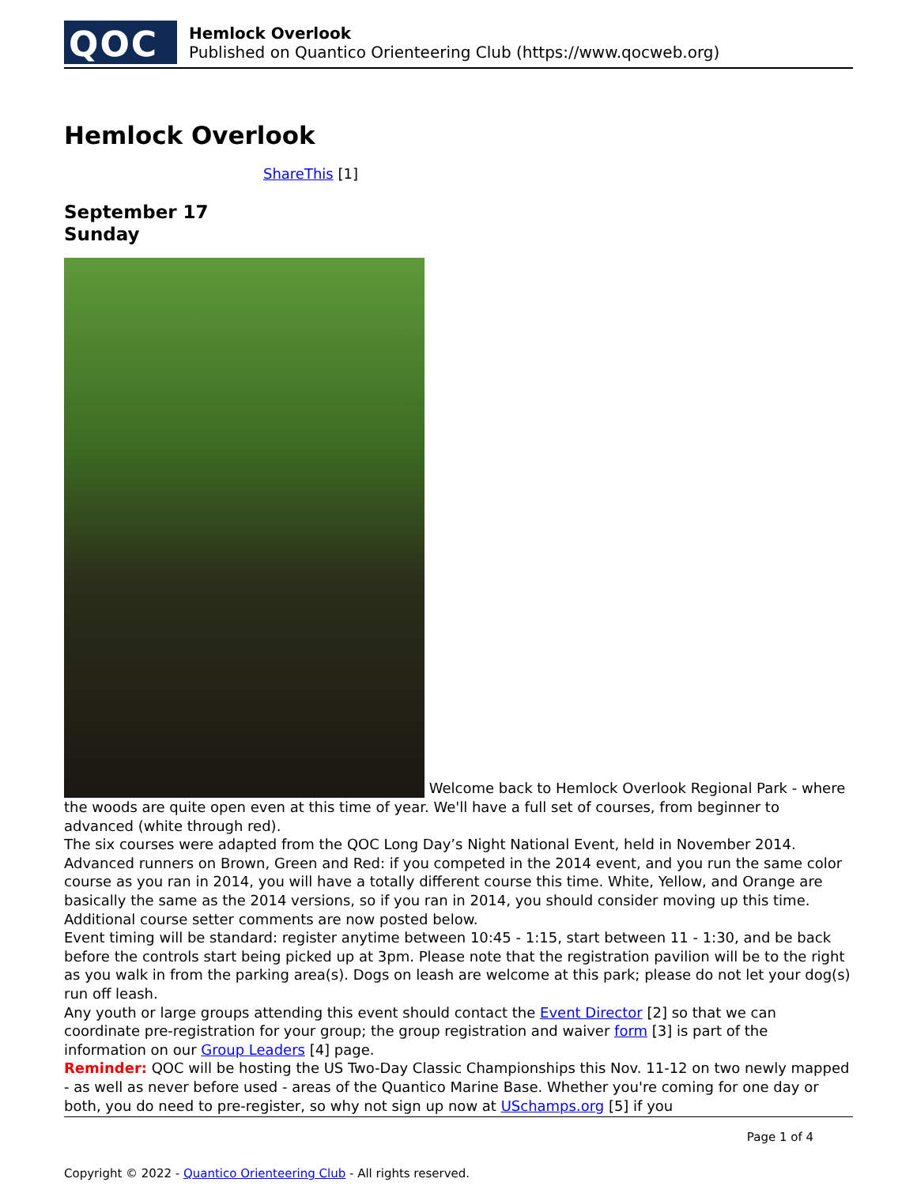QOC
Hemlock Overlook
Published on Quantico Orienteering Club (https://www.qocweb.org)
Hemlock Overlook
ShareThis [1]
September 17
Sunday
Welcome back to Hemlock Overlook Regional Park - where the woods are quite open even at this time of year. We'll have a full set of courses, from beginner to advanced (white through red).
The six courses were adapted from the QOC Long Day’s Night National Event, held in November 2014. Advanced runners on Brown, Green and Red: if you competed in the 2014 event, and you run the same color course as you ran in 2014, you will have a totally different course this time. White, Yellow, and Orange are basically the same as the 2014 versions, so if you ran in 2014, you should consider moving up this time. Additional course setter comments are now posted below.
Event timing will be standard: register anytime between 10:45 - 1:15, start between 11 - 1:30, and be back before the controls start being picked up at 3pm. Please note that the registration pavilion will be to the right as you walk in from the parking area(s). Dogs on leash are welcome at this park; please do not let your dog(s) run off leash.
Any youth or large groups attending this event should contact the Event Director [2] so that we can coordinate pre-registration for your group; the group registration and waiver form [3] is part of the information on our Group Leaders [4] page.
Reminder: QOC will be hosting the US Two-Day Classic Championships this Nov. 11-12 on two newly mapped - as well as never before used - areas of the Quantico Marine Base. Whether you're coming for one day or both, you do need to pre-register, so why not sign up now at USchamps.org [5] if you
Page 1 of 4
Copyright © 2022 - Quantico Orienteering Club - All rights reserved.